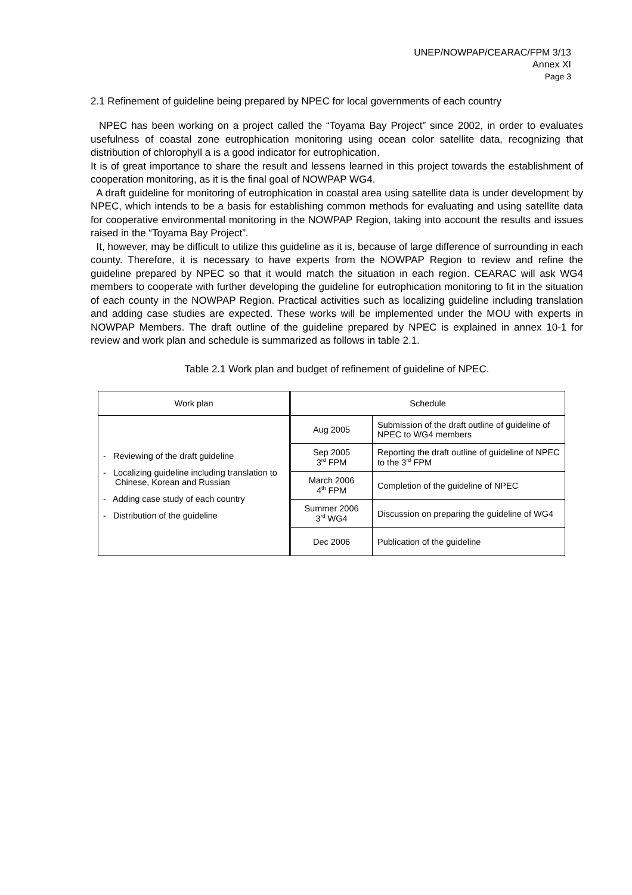UNEP/NOWPAP/CEARAC/FPM 3/13
Annex XI
Page 3
2.1 Refinement of guideline being prepared by NPEC for local governments of each country
NPEC has been working on a project called the “Toyama Bay Project” since 2002, in order to evaluates usefulness of coastal zone eutrophication monitoring using ocean color satellite data, recognizing that distribution of chlorophyll a is a good indicator for eutrophication.
It is of great importance to share the result and lessens learned in this project towards the establishment of cooperation monitoring, as it is the final goal of NOWPAP WG4.
A draft guideline for monitoring of eutrophication in coastal area using satellite data is under development by NPEC, which intends to be a basis for establishing common methods for evaluating and using satellite data for cooperative environmental monitoring in the NOWPAP Region, taking into account the results and issues raised in the “Toyama Bay Project”.
It, however, may be difficult to utilize this guideline as it is, because of large difference of surrounding in each county. Therefore, it is necessary to have experts from the NOWPAP Region to review and refine the guideline prepared by NPEC so that it would match the situation in each region. CEARAC will ask WG4 members to cooperate with further developing the guideline for eutrophication monitoring to fit in the situation of each county in the NOWPAP Region. Practical activities such as localizing guideline including translation and adding case studies are expected. These works will be implemented under the MOU with experts in NOWPAP Members. The draft outline of the guideline prepared by NPEC is explained in annex 10-1 for review and work plan and schedule is summarized as follows in table 2.1.
Table 2.1 Work plan and budget of refinement of guideline of NPEC.
| Work plan | Schedule | |
| --- | --- | --- |
| - Reviewing of the draft guideline - Localizing guideline including translation to Chinese, Korean and Russian - Adding case study of each country - Distribution of the guideline | Aug 2005 | Submission of the draft outline of guideline of NPEC to WG4 members |
| | Sep 2005 3<sup>rd</sup> FPM | Reporting the draft outline of guideline of NPEC to the 3<sup>rd</sup> FPM |
| | March 2006 4<sup>th</sup> FPM | Completion of the guideline of NPEC |
| | Summer 2006 3<sup>rd</sup> WG4 | Discussion on preparing the guideline of WG4 |
| | Dec 2006 | Publication of the guideline |